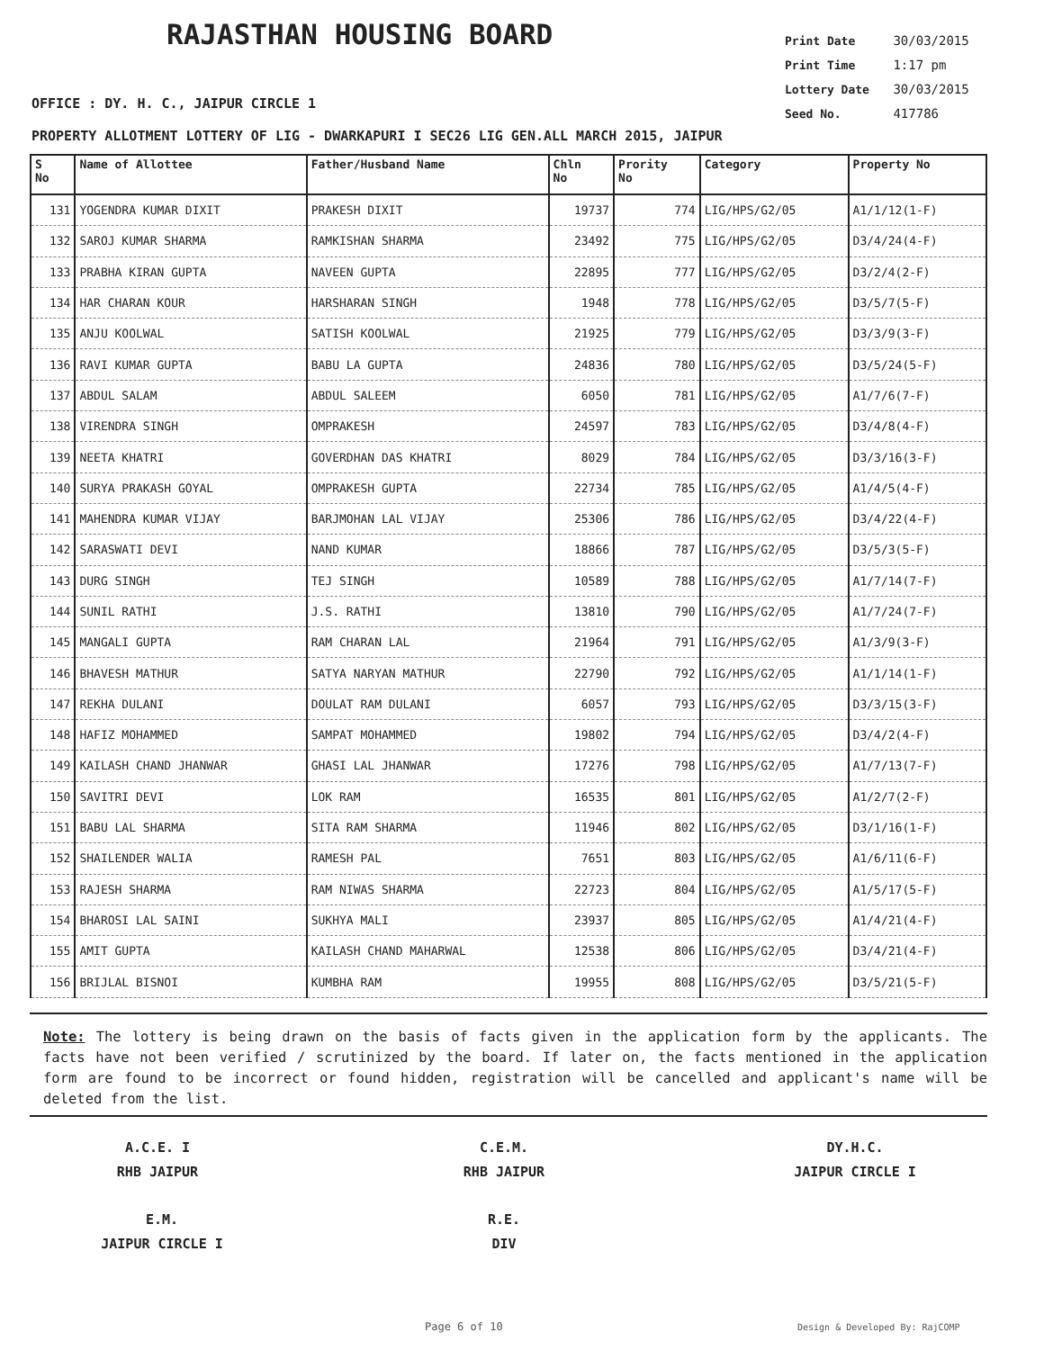RAJASTHAN HOUSING BOARD
Print Date 30/03/2015
Print Time 1:17 pm
Lottery Date 30/03/2015
Seed No. 417786
OFFICE : DY. H. C., JAIPUR CIRCLE 1
PROPERTY ALLOTMENT LOTTERY OF LIG - DWARKAPURI I SEC26 LIG GEN.ALL MARCH 2015, JAIPUR
| S No | Name of Allottee | Father/Husband Name | Chln No | Prority No | Category | Property No |
| --- | --- | --- | --- | --- | --- | --- |
| 131 | YOGENDRA KUMAR DIXIT | PRAKESH DIXIT | 19737 | 774 | LIG/HPS/G2/05 | A1/1/12(1-F) |
| 132 | SAROJ KUMAR SHARMA | RAMKISHAN SHARMA | 23492 | 775 | LIG/HPS/G2/05 | D3/4/24(4-F) |
| 133 | PRABHA KIRAN GUPTA | NAVEEN GUPTA | 22895 | 777 | LIG/HPS/G2/05 | D3/2/4(2-F) |
| 134 | HAR CHARAN KOUR | HARSHARAN SINGH | 1948 | 778 | LIG/HPS/G2/05 | D3/5/7(5-F) |
| 135 | ANJU KOOLWAL | SATISH KOOLWAL | 21925 | 779 | LIG/HPS/G2/05 | D3/3/9(3-F) |
| 136 | RAVI KUMAR GUPTA | BABU LA GUPTA | 24836 | 780 | LIG/HPS/G2/05 | D3/5/24(5-F) |
| 137 | ABDUL SALAM | ABDUL SALEEM | 6050 | 781 | LIG/HPS/G2/05 | A1/7/6(7-F) |
| 138 | VIRENDRA SINGH | OMPRAKESH | 24597 | 783 | LIG/HPS/G2/05 | D3/4/8(4-F) |
| 139 | NEETA KHATRI | GOVERDHAN DAS KHATRI | 8029 | 784 | LIG/HPS/G2/05 | D3/3/16(3-F) |
| 140 | SURYA PRAKASH GOYAL | OMPRAKESH GUPTA | 22734 | 785 | LIG/HPS/G2/05 | A1/4/5(4-F) |
| 141 | MAHENDRA KUMAR VIJAY | BARJMOHAN LAL VIJAY | 25306 | 786 | LIG/HPS/G2/05 | D3/4/22(4-F) |
| 142 | SARASWATI DEVI | NAND KUMAR | 18866 | 787 | LIG/HPS/G2/05 | D3/5/3(5-F) |
| 143 | DURG SINGH | TEJ SINGH | 10589 | 788 | LIG/HPS/G2/05 | A1/7/14(7-F) |
| 144 | SUNIL RATHI | J.S. RATHI | 13810 | 790 | LIG/HPS/G2/05 | A1/7/24(7-F) |
| 145 | MANGALI GUPTA | RAM CHARAN LAL | 21964 | 791 | LIG/HPS/G2/05 | A1/3/9(3-F) |
| 146 | BHAVESH MATHUR | SATYA NARYAN MATHUR | 22790 | 792 | LIG/HPS/G2/05 | A1/1/14(1-F) |
| 147 | REKHA DULANI | DOULAT RAM DULANI | 6057 | 793 | LIG/HPS/G2/05 | D3/3/15(3-F) |
| 148 | HAFIZ MOHAMMED | SAMPAT MOHAMMED | 19802 | 794 | LIG/HPS/G2/05 | D3/4/2(4-F) |
| 149 | KAILASH CHAND JHANWAR | GHASI LAL JHANWAR | 17276 | 798 | LIG/HPS/G2/05 | A1/7/13(7-F) |
| 150 | SAVITRI DEVI | LOK RAM | 16535 | 801 | LIG/HPS/G2/05 | A1/2/7(2-F) |
| 151 | BABU LAL SHARMA | SITA RAM SHARMA | 11946 | 802 | LIG/HPS/G2/05 | D3/1/16(1-F) |
| 152 | SHAILENDER WALIA | RAMESH PAL | 7651 | 803 | LIG/HPS/G2/05 | A1/6/11(6-F) |
| 153 | RAJESH SHARMA | RAM NIWAS SHARMA | 22723 | 804 | LIG/HPS/G2/05 | A1/5/17(5-F) |
| 154 | BHAROSI LAL SAINI | SUKHYA MALI | 23937 | 805 | LIG/HPS/G2/05 | A1/4/21(4-F) |
| 155 | AMIT GUPTA | KAILASH CHAND MAHARWAL | 12538 | 806 | LIG/HPS/G2/05 | D3/4/21(4-F) |
| 156 | BRIJLAL BISNOI | KUMBHA RAM | 19955 | 808 | LIG/HPS/G2/05 | D3/5/21(5-F) |
Note: The lottery is being drawn on the basis of facts given in the application form by the applicants. The facts have not been verified / scrutinized by the board. If later on, the facts mentioned in the application form are found to be incorrect or found hidden, registration will be cancelled and applicant's name will be deleted from the list.
A.C.E. I
RHB JAIPUR
C.E.M.
RHB JAIPUR
DY.H.C.
JAIPUR CIRCLE I
E.M.
JAIPUR CIRCLE I
R.E.
DIV
Page 6 of 10 Design & Developed By: RajCOMP